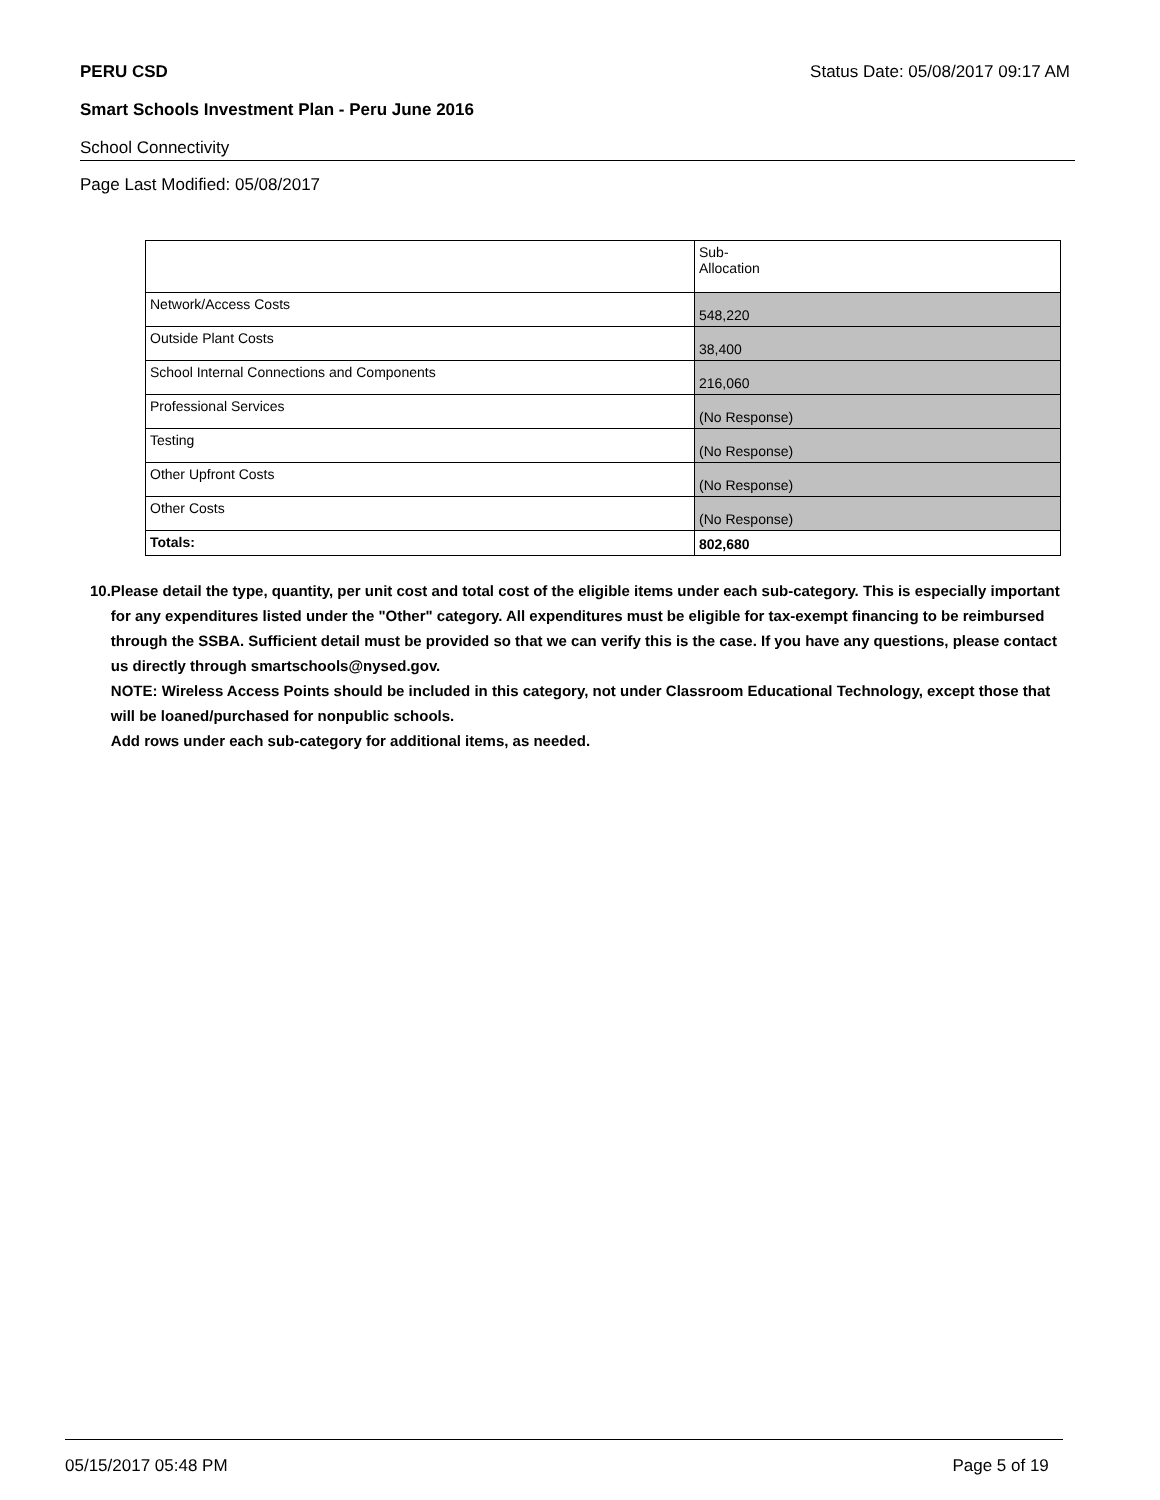PERU CSD Status Date: 05/08/2017 09:17 AM
Smart Schools Investment Plan - Peru June 2016
School Connectivity
Page Last Modified: 05/08/2017
| | Sub- Allocation |
| Network/Access Costs | 548,220 |
| Outside Plant Costs | 38,400 |
| School Internal Connections and Components | 216,060 |
| Professional Services | (No Response) |
| Testing | (No Response) |
| Other Upfront Costs | (No Response) |
| Other Costs | (No Response) |
| Totals: | 802,680 |
10. Please detail the type, quantity, per unit cost and total cost of the eligible items under each sub-category. This is especially important for any expenditures listed under the "Other" category. All expenditures must be eligible for tax-exempt financing to be reimbursed through the SSBA. Sufficient detail must be provided so that we can verify this is the case. If you have any questions, please contact us directly through smartschools@nysed.gov.
NOTE: Wireless Access Points should be included in this category, not under Classroom Educational Technology, except those that will be loaned/purchased for nonpublic schools.
Add rows under each sub-category for additional items, as needed.
05/15/2017 05:48 PM Page 5 of 19